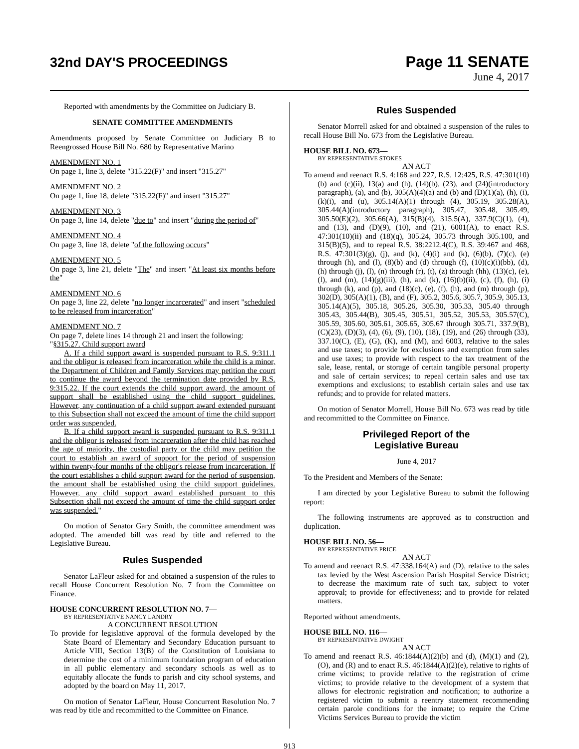32nd DAY'S PROCEEDINGS Page 11 SENATE
June 4, 2017
Reported with amendments by the Committee on Judiciary B.
SENATE COMMITTEE AMENDMENTS
Amendments proposed by Senate Committee on Judiciary B to Reengrossed House Bill No. 680 by Representative Marino
AMENDMENT NO. 1
On page 1, line 3, delete "315.22(F)" and insert "315.27"
AMENDMENT NO. 2
On page 1, line 18, delete "315.22(F)" and insert "315.27"
AMENDMENT NO. 3
On page 3, line 14, delete "due to" and insert "during the period of"
AMENDMENT NO. 4
On page 3, line 18, delete "of the following occurs"
AMENDMENT NO. 5
On page 3, line 21, delete "The" and insert "At least six months before the"
AMENDMENT NO. 6
On page 3, line 22, delete "no longer incarcerated" and insert "scheduled to be released from incarceration"
AMENDMENT NO. 7
On page 7, delete lines 14 through 21 and insert the following:
"§315.27. Child support award
A. If a child support award is suspended pursuant to R.S. 9:311.1 and the obligor is released from incarceration while the child is a minor, the Department of Children and Family Services may petition the court to continue the award beyond the termination date provided by R.S. 9:315.22. If the court extends the child support award, the amount of support shall be established using the child support guidelines. However, any continuation of a child support award extended pursuant to this Subsection shall not exceed the amount of time the child support order was suspended.
B. If a child support award is suspended pursuant to R.S. 9:311.1 and the obligor is released from incarceration after the child has reached the age of majority, the custodial party or the child may petition the court to establish an award of support for the period of suspension within twenty-four months of the obligor's release from incarceration. If the court establishes a child support award for the period of suspension, the amount shall be established using the child support guidelines. However, any child support award established pursuant to this Subsection shall not exceed the amount of time the child support order was suspended."
On motion of Senator Gary Smith, the committee amendment was adopted. The amended bill was read by title and referred to the Legislative Bureau.
Rules Suspended
Senator LaFleur asked for and obtained a suspension of the rules to recall House Concurrent Resolution No. 7 from the Committee on Finance.
HOUSE CONCURRENT RESOLUTION NO. 7—
BY REPRESENTATIVE NANCY LANDRY
A CONCURRENT RESOLUTION
To provide for legislative approval of the formula developed by the State Board of Elementary and Secondary Education pursuant to Article VIII, Section 13(B) of the Constitution of Louisiana to determine the cost of a minimum foundation program of education in all public elementary and secondary schools as well as to equitably allocate the funds to parish and city school systems, and adopted by the board on May 11, 2017.
On motion of Senator LaFleur, House Concurrent Resolution No. 7 was read by title and recommitted to the Committee on Finance.
Rules Suspended
Senator Morrell asked for and obtained a suspension of the rules to recall House Bill No. 673 from the Legislative Bureau.
HOUSE BILL NO. 673—
BY REPRESENTATIVE STOKES
AN ACT
To amend and reenact R.S. 4:168 and 227, R.S. 12:425, R.S. 47:301(10)(b) and (c)(ii), 13(a) and (h), (14)(b), (23), and (24)(introductory paragraph), (a), and (b), 305(A)(4)(a) and (b) and (D)(1)(a), (h), (i), (k)(i), and (u), 305.14(A)(1) through (4), 305.19, 305.28(A), 305.44(A)(introductory paragraph), 305.47, 305.48, 305.49, 305.50(E)(2), 305.66(A), 315(B)(4), 315.5(A), 337.9(C)(1), (4), and (13), and (D)(9), (10), and (21), 6001(A), to enact R.S. 47:301(10)(ii) and (18)(q), 305.24, 305.73 through 305.100, and 315(B)(5), and to repeal R.S. 38:2212.4(C), R.S. 39:467 and 468, R.S. 47:301(3)(g), (j), and (k), (4)(i) and (k), (6)(b), (7)(c), (e) through (h), and (l), (8)(b) and (d) through (f), (10)(c)(i)(bb), (d), (h) through (j), (l), (n) through (r), (t), (z) through (hh), (13)(c), (e), (l), and (m), (14)(g)(iii), (h), and (k), (16)(b)(ii), (c), (f), (h), (i) through (k), and (p), and (18)(c), (e), (f), (h), and (m) through (p), 302(D), 305(A)(1), (B), and (F), 305.2, 305.6, 305.7, 305.9, 305.13, 305.14(A)(5), 305.18, 305.26, 305.30, 305.33, 305.40 through 305.43, 305.44(B), 305.45, 305.51, 305.52, 305.53, 305.57(C), 305.59, 305.60, 305.61, 305.65, 305.67 through 305.71, 337.9(B), (C)(23), (D)(3), (4), (6), (9), (10), (18), (19), and (26) through (33), 337.10(C), (E), (G), (K), and (M), and 6003, relative to the sales and use taxes; to provide for exclusions and exemption from sales and use taxes; to provide with respect to the tax treatment of the sale, lease, rental, or storage of certain tangible personal property and sale of certain services; to repeal certain sales and use tax exemptions and exclusions; to establish certain sales and use tax refunds; and to provide for related matters.
On motion of Senator Morrell, House Bill No. 673 was read by title and recommitted to the Committee on Finance.
Privileged Report of the
Legislative Bureau
June 4, 2017
To the President and Members of the Senate:
I am directed by your Legislative Bureau to submit the following report:
The following instruments are approved as to construction and duplication.
HOUSE BILL NO. 56—
BY REPRESENTATIVE PRICE
AN ACT
To amend and reenact R.S. 47:338.164(A) and (D), relative to the sales tax levied by the West Ascension Parish Hospital Service District; to decrease the maximum rate of such tax, subject to voter approval; to provide for effectiveness; and to provide for related matters.
Reported without amendments.
HOUSE BILL NO. 116—
BY REPRESENTATIVE DWIGHT
AN ACT
To amend and reenact R.S. 46:1844(A)(2)(b) and (d), (M)(1) and (2), (O), and (R) and to enact R.S. 46:1844(A)(2)(e), relative to rights of crime victims; to provide relative to the registration of crime victims; to provide relative to the development of a system that allows for electronic registration and notification; to authorize a registered victim to submit a reentry statement recommending certain parole conditions for the inmate; to require the Crime Victims Services Bureau to provide the victim
913